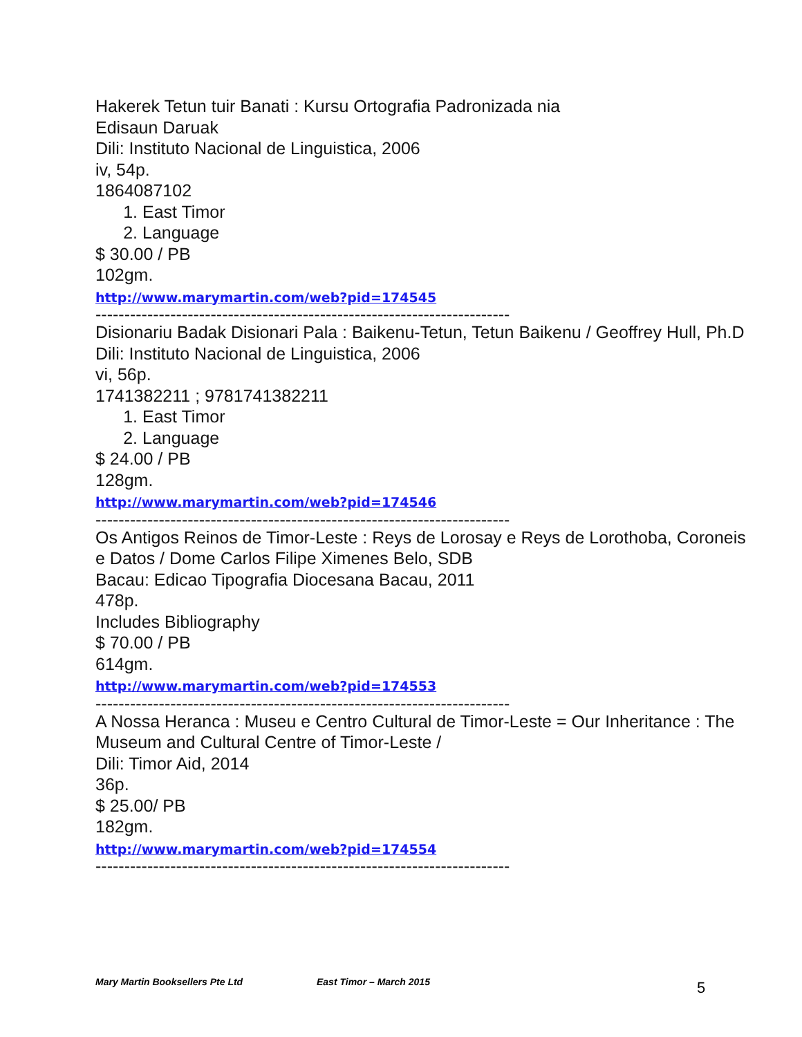Hakerek Tetun tuir Banati : Kursu Ortografia Padronizada nia
Edisaun Daruak
Dili: Instituto Nacional de Linguistica, 2006
iv, 54p.
1864087102
1. East Timor
2. Language
$ 30.00 / PB
102gm.
http://www.marymartin.com/web?pid=174545
------------------------------------------------------------------------
Disionariu Badak Disionari Pala : Baikenu-Tetun, Tetun Baikenu / Geoffrey Hull, Ph.D
Dili: Instituto Nacional de Linguistica, 2006
vi, 56p.
1741382211 ; 9781741382211
1. East Timor
2. Language
$ 24.00 / PB
128gm.
http://www.marymartin.com/web?pid=174546
------------------------------------------------------------------------
Os Antigos Reinos de Timor-Leste : Reys de Lorosay e Reys de Lorothoba, Coroneis e Datos / Dome Carlos Filipe Ximenes Belo, SDB
Bacau: Edicao Tipografia Diocesana Bacau, 2011
478p.
Includes Bibliography
$ 70.00 / PB
614gm.
http://www.marymartin.com/web?pid=174553
------------------------------------------------------------------------
A Nossa Heranca : Museu e Centro Cultural de Timor-Leste = Our Inheritance : The Museum and Cultural Centre of Timor-Leste /
Dili: Timor Aid, 2014
36p.
$ 25.00/ PB
182gm.
http://www.marymartin.com/web?pid=174554
------------------------------------------------------------------------
Mary Martin Booksellers Pte Ltd East Timor – March 2015 5